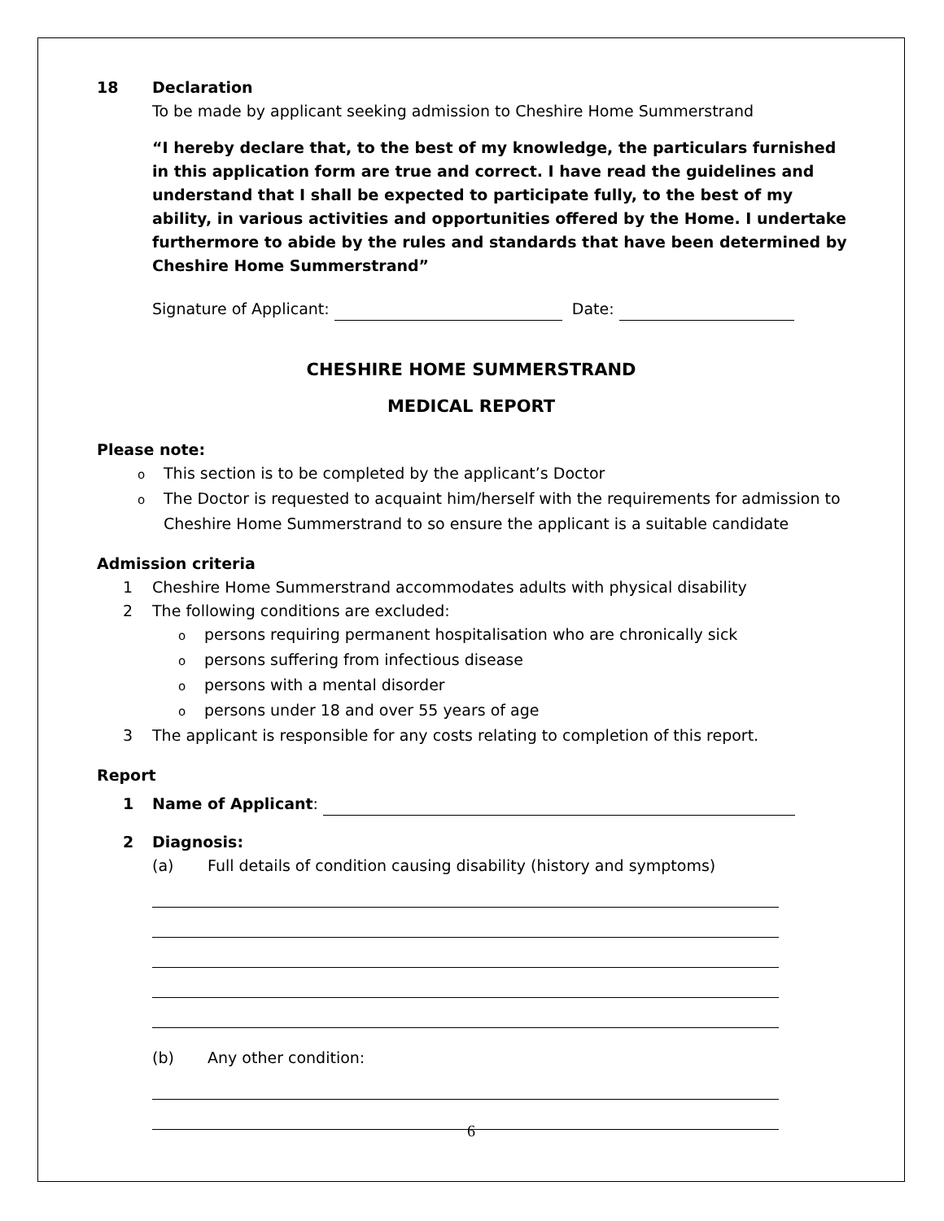18 Declaration
To be made by applicant seeking admission to Cheshire Home Summerstrand
“I hereby declare that, to the best of my knowledge, the particulars furnished in this application form are true and correct. I have read the guidelines and understand that I shall be expected to participate fully, to the best of my ability, in various activities and opportunities offered by the Home. I undertake furthermore to abide by the rules and standards that have been determined by Cheshire Home Summerstrand”
Signature of Applicant: Date:
CHESHIRE HOME SUMMERSTRAND
MEDICAL REPORT
Please note:
o This section is to be completed by the applicant’s Doctor
o The Doctor is requested to acquaint him/herself with the requirements for admission to
Cheshire Home Summerstrand to so ensure the applicant is a suitable candidate
Admission criteria
1 Cheshire Home Summerstrand accommodates adults with physical disability
2 The following conditions are excluded:
opersons requiring permanent hospitalisation who are chronically sick
opersons suffering from infectious disease
opersons with a mental disorder
opersons under 18 and over 55 years of age
3 The applicant is responsible for any costs relating to completion of this report.
Report
1 Name of Applicant:
2 Diagnosis:
(a) Full details of condition causing disability (history and symptoms)
(b) Any other condition:
6